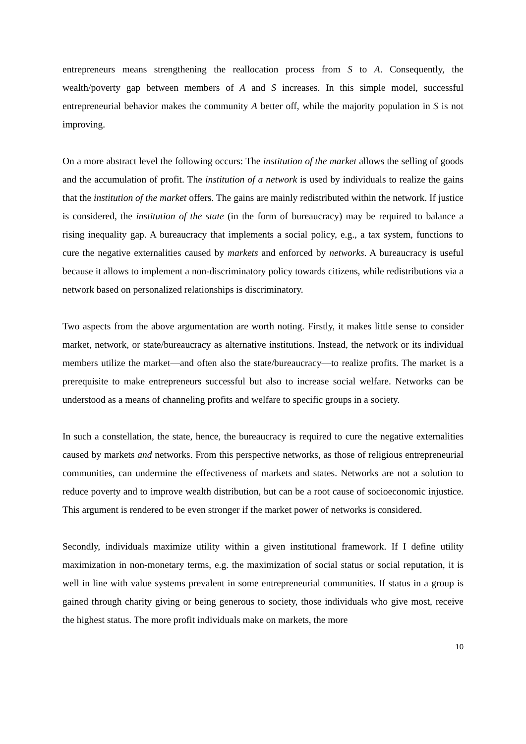entrepreneurs means strengthening the reallocation process from S to A. Consequently, the wealth/poverty gap between members of A and S increases. In this simple model, successful entrepreneurial behavior makes the community A better off, while the majority population in S is not improving.
On a more abstract level the following occurs: The institution of the market allows the selling of goods and the accumulation of profit. The institution of a network is used by individuals to realize the gains that the institution of the market offers. The gains are mainly redistributed within the network. If justice is considered, the institution of the state (in the form of bureaucracy) may be required to balance a rising inequality gap. A bureaucracy that implements a social policy, e.g., a tax system, functions to cure the negative externalities caused by markets and enforced by networks. A bureaucracy is useful because it allows to implement a non-discriminatory policy towards citizens, while redistributions via a network based on personalized relationships is discriminatory.
Two aspects from the above argumentation are worth noting. Firstly, it makes little sense to consider market, network, or state/bureaucracy as alternative institutions. Instead, the network or its individual members utilize the market—and often also the state/bureaucracy—to realize profits. The market is a prerequisite to make entrepreneurs successful but also to increase social welfare. Networks can be understood as a means of channeling profits and welfare to specific groups in a society.
In such a constellation, the state, hence, the bureaucracy is required to cure the negative externalities caused by markets and networks. From this perspective networks, as those of religious entrepreneurial communities, can undermine the effectiveness of markets and states. Networks are not a solution to reduce poverty and to improve wealth distribution, but can be a root cause of socioeconomic injustice. This argument is rendered to be even stronger if the market power of networks is considered.
Secondly, individuals maximize utility within a given institutional framework. If I define utility maximization in non-monetary terms, e.g. the maximization of social status or social reputation, it is well in line with value systems prevalent in some entrepreneurial communities. If status in a group is gained through charity giving or being generous to society, those individuals who give most, receive the highest status. The more profit individuals make on markets, the more
10